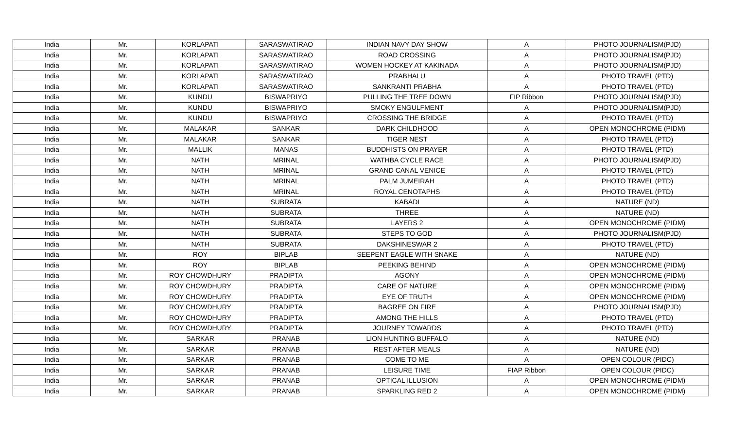| India | Mr. | KORLAPATI | SARASWATIRAO | INDIAN NAVY DAY SHOW | A | PHOTO JOURNALISM(PJD) |
| India | Mr. | KORLAPATI | SARASWATIRAO | ROAD CROSSING | A | PHOTO JOURNALISM(PJD) |
| India | Mr. | KORLAPATI | SARASWATIRAO | WOMEN HOCKEY AT KAKINADA | A | PHOTO JOURNALISM(PJD) |
| India | Mr. | KORLAPATI | SARASWATIRAO | PRABHALU | A | PHOTO TRAVEL (PTD) |
| India | Mr. | KORLAPATI | SARASWATIRAO | SANKRANTI PRABHA | A | PHOTO TRAVEL (PTD) |
| India | Mr. | KUNDU | BISWAPRIYO | PULLING THE TREE DOWN | FIP Ribbon | PHOTO JOURNALISM(PJD) |
| India | Mr. | KUNDU | BISWAPRIYO | SMOKY ENGULFMENT | A | PHOTO JOURNALISM(PJD) |
| India | Mr. | KUNDU | BISWAPRIYO | CROSSING THE BRIDGE | A | PHOTO TRAVEL (PTD) |
| India | Mr. | MALAKAR | SANKAR | DARK CHILDHOOD | A | OPEN MONOCHROME (PIDM) |
| India | Mr. | MALAKAR | SANKAR | TIGER NEST | A | PHOTO TRAVEL (PTD) |
| India | Mr. | MALLIK | MANAS | BUDDHISTS ON PRAYER | A | PHOTO TRAVEL (PTD) |
| India | Mr. | NATH | MRINAL | WATHBA CYCLE RACE | A | PHOTO JOURNALISM(PJD) |
| India | Mr. | NATH | MRINAL | GRAND CANAL VENICE | A | PHOTO TRAVEL (PTD) |
| India | Mr. | NATH | MRINAL | PALM JUMEIRAH | A | PHOTO TRAVEL (PTD) |
| India | Mr. | NATH | MRINAL | ROYAL CENOTAPHS | A | PHOTO TRAVEL (PTD) |
| India | Mr. | NATH | SUBRATA | KABADI | A | NATURE (ND) |
| India | Mr. | NATH | SUBRATA | THREE | A | NATURE (ND) |
| India | Mr. | NATH | SUBRATA | LAYERS 2 | A | OPEN MONOCHROME (PIDM) |
| India | Mr. | NATH | SUBRATA | STEPS TO GOD | A | PHOTO JOURNALISM(PJD) |
| India | Mr. | NATH | SUBRATA | DAKSHINESWAR 2 | A | PHOTO TRAVEL (PTD) |
| India | Mr. | ROY | BIPLAB | SEEPENT EAGLE WITH SNAKE | A | NATURE (ND) |
| India | Mr. | ROY | BIPLAB | PEEKING BEHIND | A | OPEN MONOCHROME (PIDM) |
| India | Mr. | ROY CHOWDHURY | PRADIPTA | AGONY | A | OPEN MONOCHROME (PIDM) |
| India | Mr. | ROY CHOWDHURY | PRADIPTA | CARE OF NATURE | A | OPEN MONOCHROME (PIDM) |
| India | Mr. | ROY CHOWDHURY | PRADIPTA | EYE OF TRUTH | A | OPEN MONOCHROME (PIDM) |
| India | Mr. | ROY CHOWDHURY | PRADIPTA | BAGREE ON FIRE | A | PHOTO JOURNALISM(PJD) |
| India | Mr. | ROY CHOWDHURY | PRADIPTA | AMONG THE HILLS | A | PHOTO TRAVEL (PTD) |
| India | Mr. | ROY CHOWDHURY | PRADIPTA | JOURNEY TOWARDS | A | PHOTO TRAVEL (PTD) |
| India | Mr. | SARKAR | PRANAB | LION HUNTING BUFFALO | A | NATURE (ND) |
| India | Mr. | SARKAR | PRANAB | REST AFTER MEALS | A | NATURE (ND) |
| India | Mr. | SARKAR | PRANAB | COME TO ME | A | OPEN COLOUR (PIDC) |
| India | Mr. | SARKAR | PRANAB | LEISURE TIME | FIAP Ribbon | OPEN COLOUR (PIDC) |
| India | Mr. | SARKAR | PRANAB | OPTICAL ILLUSION | A | OPEN MONOCHROME (PIDM) |
| India | Mr. | SARKAR | PRANAB | SPARKLING RED 2 | A | OPEN MONOCHROME (PIDM) |